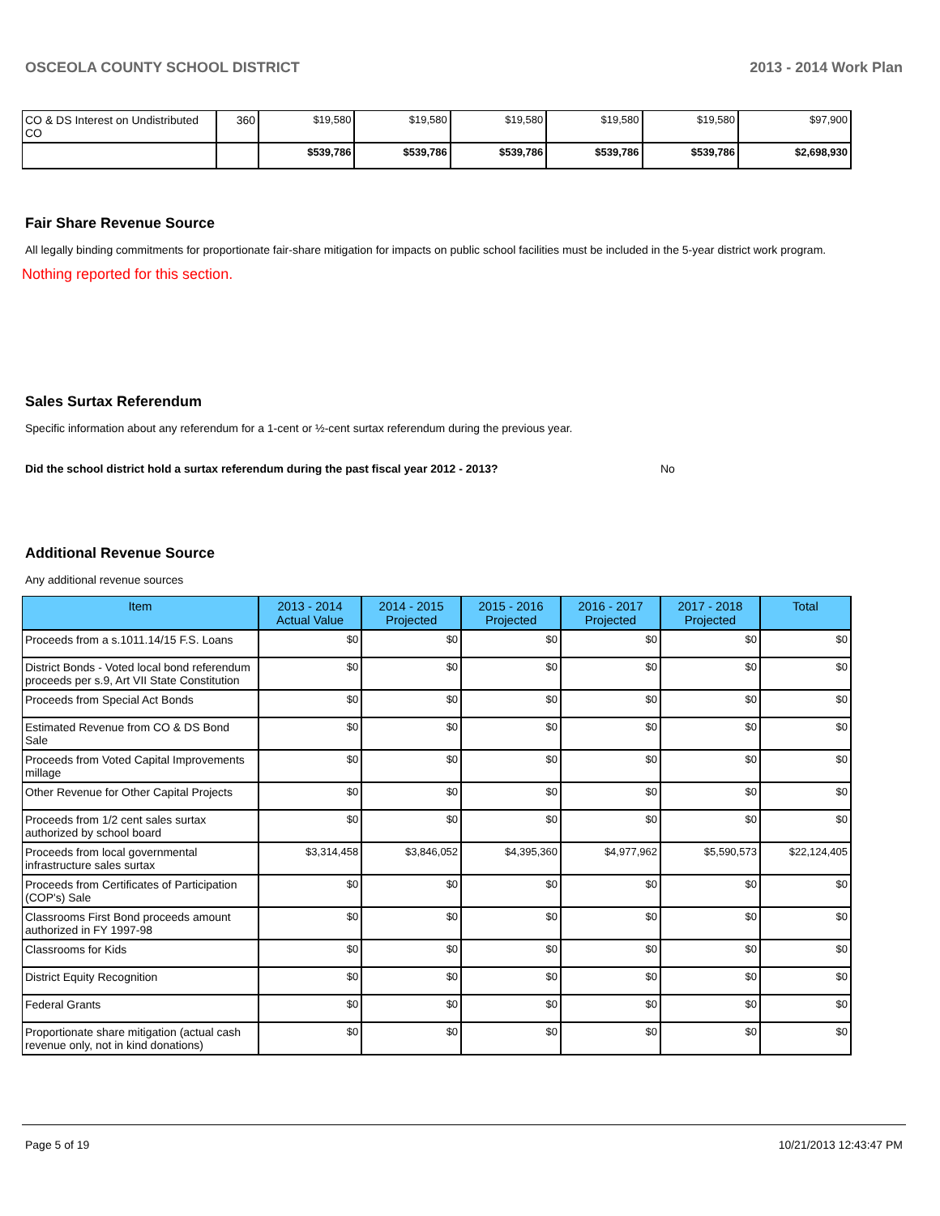OSCEOLA COUNTY SCHOOL DISTRICT 2013 - 2014 Work Plan
| CO & DS Interest on Undistributed CO | 360 | $19,580 | $19,580 | $19,580 | $19,580 | $19,580 | $97,900 |
| | | $539,786 | $539,786 | $539,786 | $539,786 | $539,786 | $2,698,930 |
Fair Share Revenue Source
All legally binding commitments for proportionate fair-share mitigation for impacts on public school facilities must be included in the 5-year district work program.
Nothing reported for this section.
Sales Surtax Referendum
Specific information about any referendum for a 1-cent or ½-cent surtax referendum during the previous year.
Did the school district hold a surtax referendum during the past fiscal year 2012 - 2013? No
Additional Revenue Source
Any additional revenue sources
| Item | 2013 - 2014 Actual Value | 2014 - 2015 Projected | 2015 - 2016 Projected | 2016 - 2017 Projected | 2017 - 2018 Projected | Total |
| --- | --- | --- | --- | --- | --- | --- |
| Proceeds from a s.1011.14/15 F.S. Loans | $0 | $0 | $0 | $0 | $0 | $0 |
| District Bonds - Voted local bond referendum proceeds per s.9, Art VII State Constitution | $0 | $0 | $0 | $0 | $0 | $0 |
| Proceeds from Special Act Bonds | $0 | $0 | $0 | $0 | $0 | $0 |
| Estimated Revenue from CO & DS Bond Sale | $0 | $0 | $0 | $0 | $0 | $0 |
| Proceeds from Voted Capital Improvements millage | $0 | $0 | $0 | $0 | $0 | $0 |
| Other Revenue for Other Capital Projects | $0 | $0 | $0 | $0 | $0 | $0 |
| Proceeds from 1/2 cent sales surtax authorized by school board | $0 | $0 | $0 | $0 | $0 | $0 |
| Proceeds from local governmental infrastructure sales surtax | $3,314,458 | $3,846,052 | $4,395,360 | $4,977,962 | $5,590,573 | $22,124,405 |
| Proceeds from Certificates of Participation (COP's) Sale | $0 | $0 | $0 | $0 | $0 | $0 |
| Classrooms First Bond proceeds amount authorized in FY 1997-98 | $0 | $0 | $0 | $0 | $0 | $0 |
| Classrooms for Kids | $0 | $0 | $0 | $0 | $0 | $0 |
| District Equity Recognition | $0 | $0 | $0 | $0 | $0 | $0 |
| Federal Grants | $0 | $0 | $0 | $0 | $0 | $0 |
| Proportionate share mitigation (actual cash revenue only, not in kind donations) | $0 | $0 | $0 | $0 | $0 | $0 |
Page 5 of 19 10/21/2013 12:43:47 PM